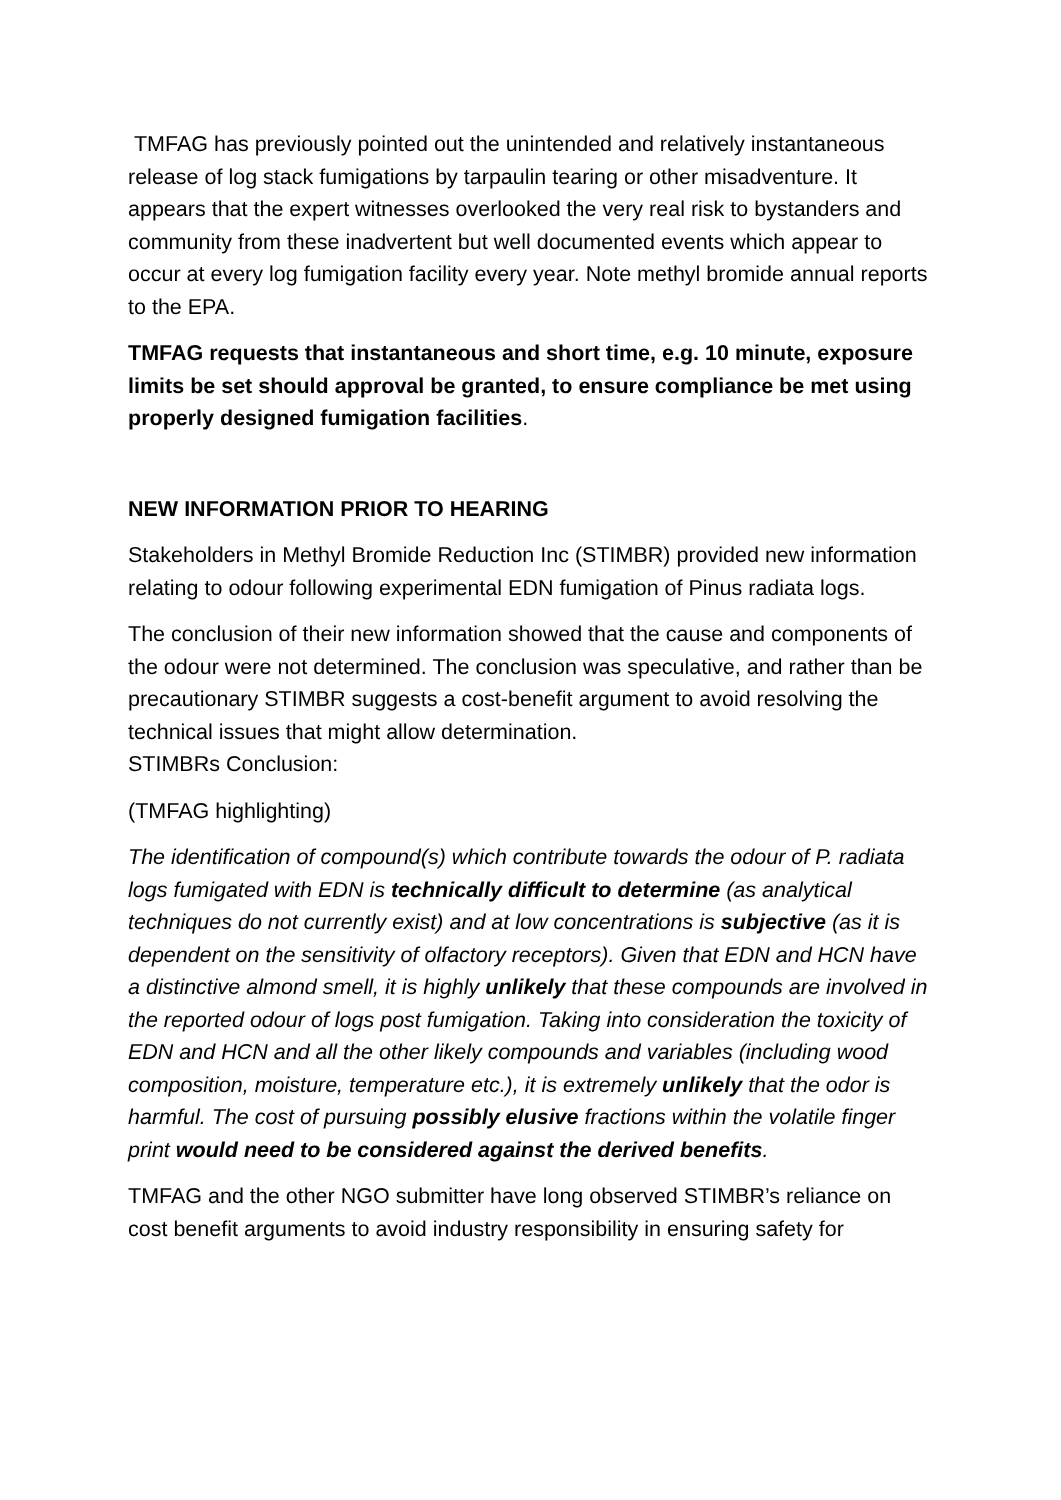TMFAG has previously pointed out the unintended and relatively instantaneous release of log stack fumigations by tarpaulin tearing or other misadventure. It appears that the expert witnesses overlooked the very real risk to bystanders and community from these inadvertent but well documented events which appear to occur at every log fumigation facility every year. Note methyl bromide annual reports to the EPA.
TMFAG requests that instantaneous and short time, e.g. 10 minute, exposure limits be set should approval be granted, to ensure compliance be met using properly designed fumigation facilities.
NEW INFORMATION PRIOR TO HEARING
Stakeholders in Methyl Bromide Reduction Inc (STIMBR) provided new information relating to odour following experimental EDN fumigation of Pinus radiata logs.
The conclusion of their new information showed that the cause and components of the odour were not determined. The conclusion was speculative, and rather than be precautionary STIMBR suggests a cost-benefit argument to avoid resolving the technical issues that might allow determination.
STIMBRs Conclusion:
(TMFAG highlighting)
The identification of compound(s) which contribute towards the odour of P. radiata logs fumigated with EDN is technically difficult to determine (as analytical techniques do not currently exist) and at low concentrations is subjective (as it is dependent on the sensitivity of olfactory receptors). Given that EDN and HCN have a distinctive almond smell, it is highly unlikely that these compounds are involved in the reported odour of logs post fumigation. Taking into consideration the toxicity of EDN and HCN and all the other likely compounds and variables (including wood composition, moisture, temperature etc.), it is extremely unlikely that the odor is harmful. The cost of pursuing possibly elusive fractions within the volatile finger print would need to be considered against the derived benefits.
TMFAG and the other NGO submitter have long observed STIMBR’s reliance on cost benefit arguments to avoid industry responsibility in ensuring safety for